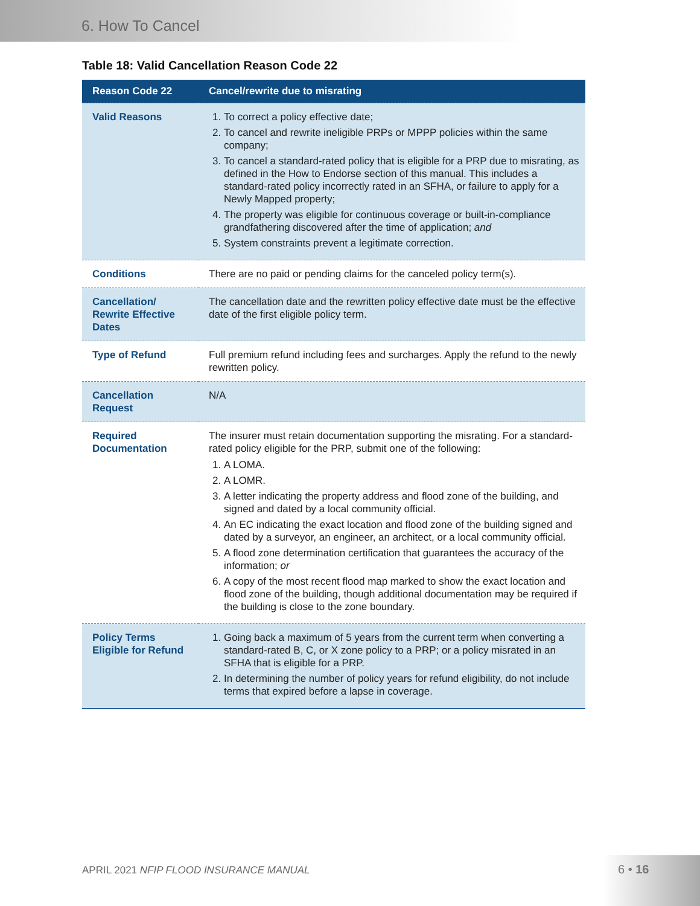6. How To Cancel
Table 18: Valid Cancellation Reason Code 22
| Reason Code 22 | Cancel/rewrite due to misrating |
| --- | --- |
| Valid Reasons | 1. To correct a policy effective date; 2. To cancel and rewrite ineligible PRPs or MPPP policies within the same company; 3. To cancel a standard-rated policy that is eligible for a PRP due to misrating, as defined in the How to Endorse section of this manual. This includes a standard-rated policy incorrectly rated in an SFHA, or failure to apply for a Newly Mapped property; 4. The property was eligible for continuous coverage or built-in-compliance grandfathering discovered after the time of application; and 5. System constraints prevent a legitimate correction. |
| Conditions | There are no paid or pending claims for the canceled policy term(s). |
| Cancellation/ Rewrite Effective Dates | The cancellation date and the rewritten policy effective date must be the effective date of the first eligible policy term. |
| Type of Refund | Full premium refund including fees and surcharges. Apply the refund to the newly rewritten policy. |
| Cancellation Request | N/A |
| Required Documentation | The insurer must retain documentation supporting the misrating. For a standard-rated policy eligible for the PRP, submit one of the following: 1. A LOMA. 2. A LOMR. 3. A letter indicating the property address and flood zone of the building, and signed and dated by a local community official. 4. An EC indicating the exact location and flood zone of the building signed and dated by a surveyor, an engineer, an architect, or a local community official. 5. A flood zone determination certification that guarantees the accuracy of the information; or 6. A copy of the most recent flood map marked to show the exact location and flood zone of the building, though additional documentation may be required if the building is close to the zone boundary. |
| Policy Terms Eligible for Refund | 1. Going back a maximum of 5 years from the current term when converting a standard-rated B, C, or X zone policy to a PRP; or a policy misrated in an SFHA that is eligible for a PRP. 2. In determining the number of policy years for refund eligibility, do not include terms that expired before a lapse in coverage. |
APRIL 2021 NFIP FLOOD INSURANCE MANUAL
6 • 16